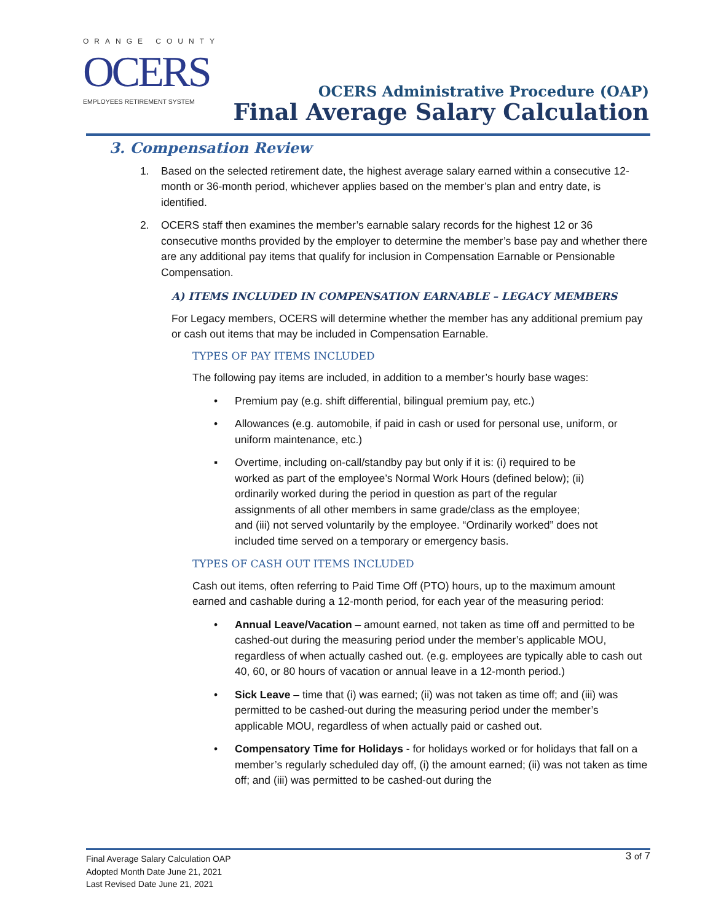ORANGE COUNTY
OCERS
EMPLOYEES RETIREMENT SYSTEM
OCERS Administrative Procedure (OAP)
Final Average Salary Calculation
3. Compensation Review
1. Based on the selected retirement date, the highest average salary earned within a consecutive 12-month or 36-month period, whichever applies based on the member’s plan and entry date, is identified.
2. OCERS staff then examines the member’s earnable salary records for the highest 12 or 36 consecutive months provided by the employer to determine the member’s base pay and whether there are any additional pay items that qualify for inclusion in Compensation Earnable or Pensionable Compensation.
A) ITEMS INCLUDED IN COMPENSATION EARNABLE – LEGACY MEMBERS
For Legacy members, OCERS will determine whether the member has any additional premium pay or cash out items that may be included in Compensation Earnable.
TYPES OF PAY ITEMS INCLUDED
The following pay items are included, in addition to a member’s hourly base wages:
• Premium pay (e.g. shift differential, bilingual premium pay, etc.)
• Allowances (e.g. automobile, if paid in cash or used for personal use, uniform, or uniform maintenance, etc.)
▪ Overtime, including on-call/standby pay but only if it is: (i) required to be worked as part of the employee’s Normal Work Hours (defined below); (ii) ordinarily worked during the period in question as part of the regular assignments of all other members in same grade/class as the employee; and (iii) not served voluntarily by the employee. “Ordinarily worked” does not included time served on a temporary or emergency basis.
TYPES OF CASH OUT ITEMS INCLUDED
Cash out items, often referring to Paid Time Off (PTO) hours, up to the maximum amount earned and cashable during a 12-month period, for each year of the measuring period:
• Annual Leave/Vacation – amount earned, not taken as time off and permitted to be cashed-out during the measuring period under the member’s applicable MOU, regardless of when actually cashed out. (e.g. employees are typically able to cash out 40, 60, or 80 hours of vacation or annual leave in a 12-month period.)
• Sick Leave – time that (i) was earned; (ii) was not taken as time off; and (iii) was permitted to be cashed-out during the measuring period under the member’s applicable MOU, regardless of when actually paid or cashed out.
• Compensatory Time for Holidays - for holidays worked or for holidays that fall on a member’s regularly scheduled day off, (i) the amount earned; (ii) was not taken as time off; and (iii) was permitted to be cashed-out during the
3 of 7
Final Average Salary Calculation OAP
Adopted Month Date June 21, 2021
Last Revised Date June 21, 2021